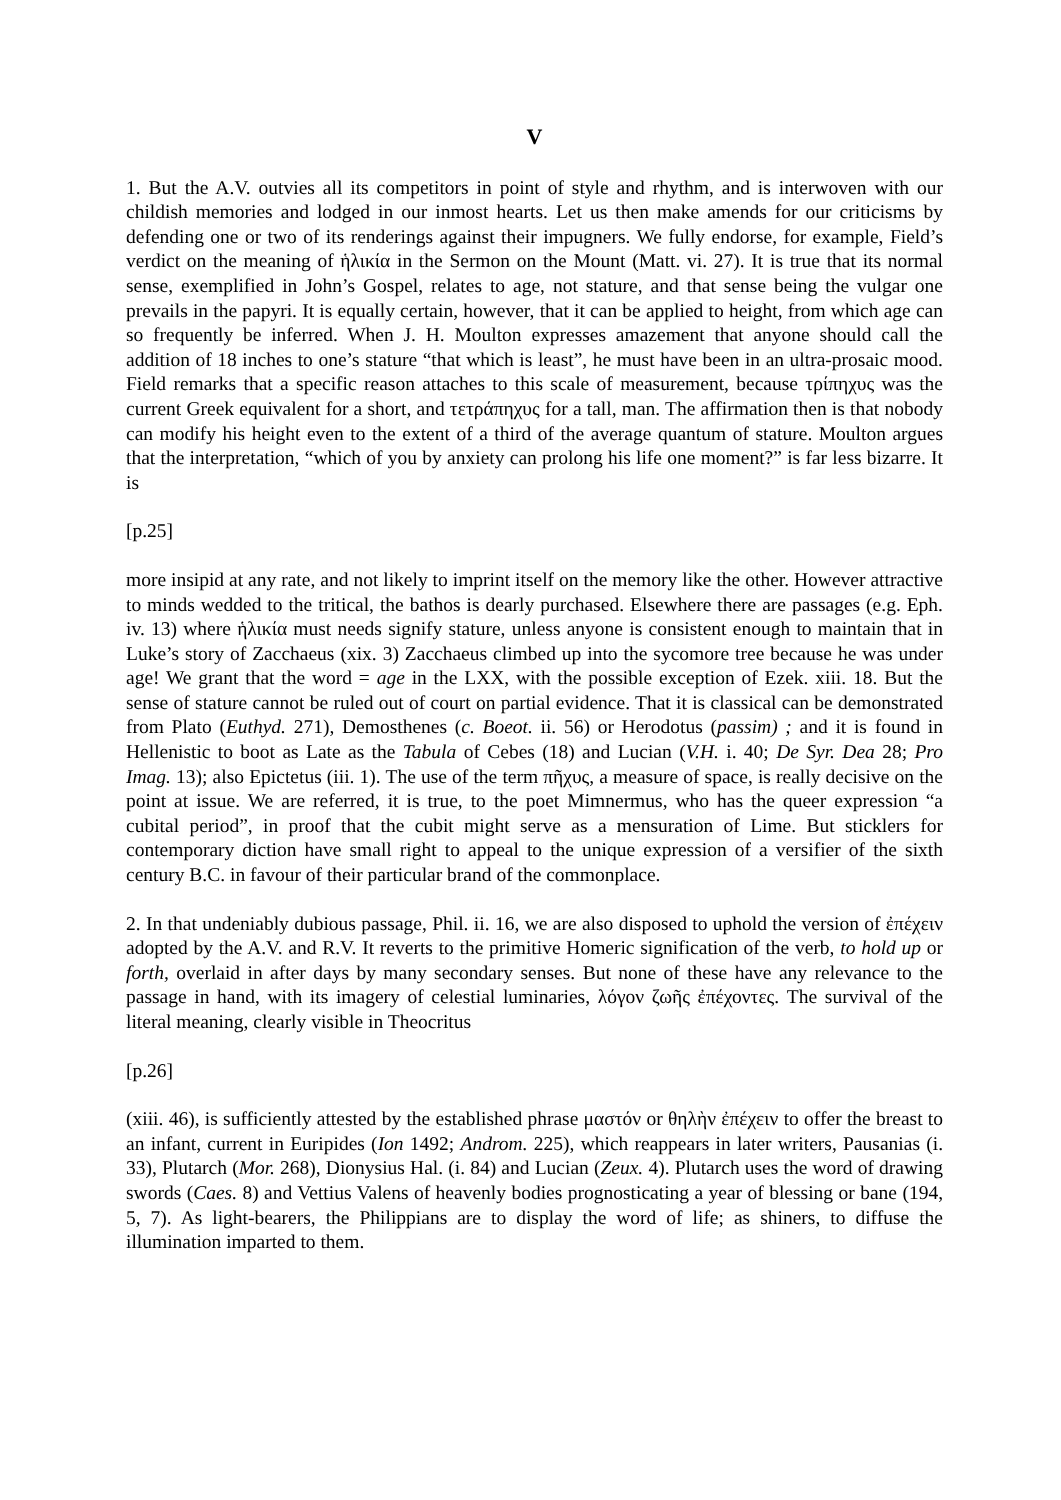V
1. But the A.V. outvies all its competitors in point of style and rhythm, and is interwoven with our childish memories and lodged in our inmost hearts. Let us then make amends for our criticisms by defending one or two of its renderings against their impugners. We fully endorse, for example, Field’s verdict on the meaning of ἡλικία in the Sermon on the Mount (Matt. vi. 27). It is true that its normal sense, exemplified in John’s Gospel, relates to age, not stature, and that sense being the vulgar one prevails in the papyri. It is equally certain, however, that it can be applied to height, from which age can so frequently be inferred. When J. H. Moulton expresses amazement that anyone should call the addition of 18 inches to one’s stature “that which is least”, he must have been in an ultra-prosaic mood. Field remarks that a specific reason attaches to this scale of measurement, because τρίπηχυς was the current Greek equivalent for a short, and τετράπηχυς for a tall, man. The affirmation then is that nobody can modify his height even to the extent of a third of the average quantum of stature. Moulton argues that the interpretation, “which of you by anxiety can prolong his life one moment?” is far less bizarre. It is
[p.25]
more insipid at any rate, and not likely to imprint itself on the memory like the other. However attractive to minds wedded to the tritical, the bathos is dearly purchased. Elsewhere there are passages (e.g. Eph. iv. 13) where ἡλικία must needs signify stature, unless anyone is consistent enough to maintain that in Luke’s story of Zacchaeus (xix. 3) Zacchaeus climbed up into the sycomore tree because he was under age! We grant that the word = age in the LXX, with the possible exception of Ezek. xiii. 18. But the sense of stature cannot be ruled out of court on partial evidence. That it is classical can be demonstrated from Plato (Euthyd. 271), Demosthenes (c. Boeot. ii. 56) or Herodotus (passim) ; and it is found in Hellenistic to boot as Late as the Tabula of Cebes (18) and Lucian (V.H. i. 40; De Syr. Dea 28; Pro Imag. 13); also Epictetus (iii. 1). The use of the term πῆχυς, a measure of space, is really decisive on the point at issue. We are referred, it is true, to the poet Mimnermus, who has the queer expression “a cubital period”, in proof that the cubit might serve as a mensuration of Lime. But sticklers for contemporary diction have small right to appeal to the unique expression of a versifier of the sixth century B.C. in favour of their particular brand of the commonplace.
2. In that undeniably dubious passage, Phil. ii. 16, we are also disposed to uphold the version of ἐπέχειν adopted by the A.V. and R.V. It reverts to the primitive Homeric signification of the verb, to hold up or forth, overlaid in after days by many secondary senses. But none of these have any relevance to the passage in hand, with its imagery of celestial luminaries, λόγον ζωῆς ἐπέχοντες. The survival of the literal meaning, clearly visible in Theocritus
[p.26]
(xiii. 46), is sufficiently attested by the established phrase μαστόν or θηλὴν ἐπέχειν to offer the breast to an infant, current in Euripides (Ion 1492; Androm. 225), which reappears in later writers, Pausanias (i. 33), Plutarch (Mor. 268), Dionysius Hal. (i. 84) and Lucian (Zeux. 4). Plutarch uses the word of drawing swords (Caes. 8) and Vettius Valens of heavenly bodies prognosticating a year of blessing or bane (194, 5, 7). As light-bearers, the Philippians are to display the word of life; as shiners, to diffuse the illumination imparted to them.